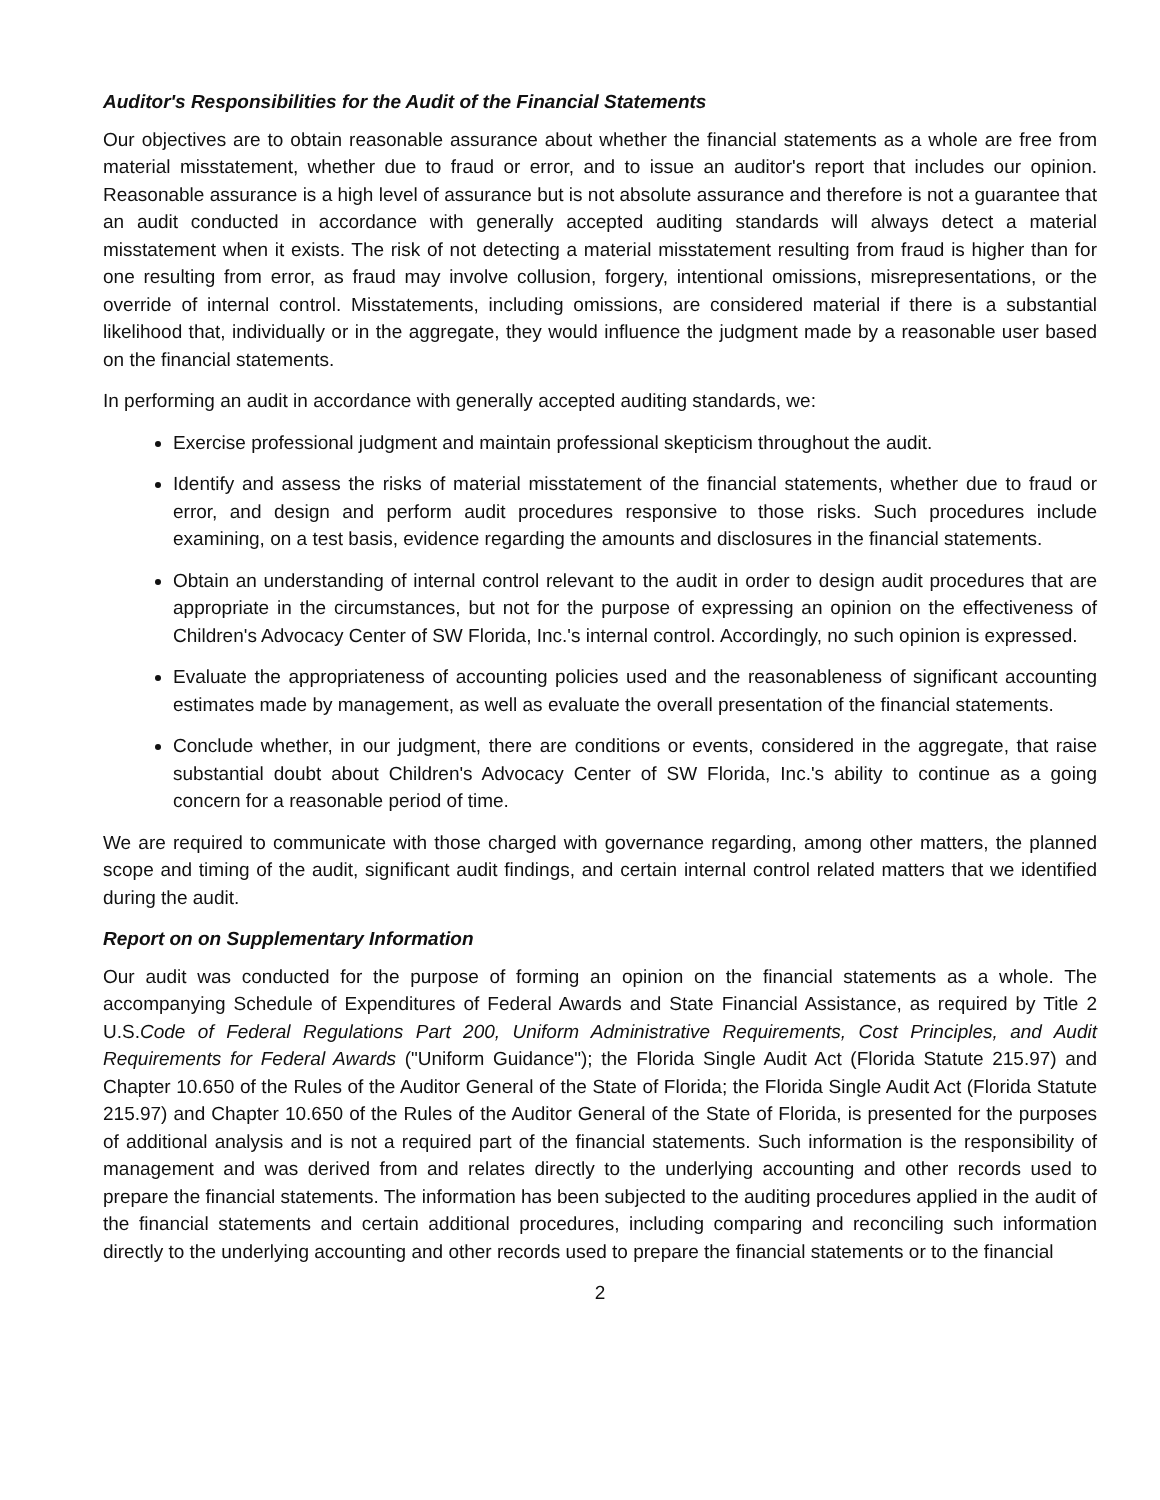Auditor's Responsibilities for the Audit of the Financial Statements
Our objectives are to obtain reasonable assurance about whether the financial statements as a whole are free from material misstatement, whether due to fraud or error, and to issue an auditor's report that includes our opinion. Reasonable assurance is a high level of assurance but is not absolute assurance and therefore is not a guarantee that an audit conducted in accordance with generally accepted auditing standards will always detect a material misstatement when it exists. The risk of not detecting a material misstatement resulting from fraud is higher than for one resulting from error, as fraud may involve collusion, forgery, intentional omissions, misrepresentations, or the override of internal control. Misstatements, including omissions, are considered material if there is a substantial likelihood that, individually or in the aggregate, they would influence the judgment made by a reasonable user based on the financial statements.
In performing an audit in accordance with generally accepted auditing standards, we:
Exercise professional judgment and maintain professional skepticism throughout the audit.
Identify and assess the risks of material misstatement of the financial statements, whether due to fraud or error, and design and perform audit procedures responsive to those risks. Such procedures include examining, on a test basis, evidence regarding the amounts and disclosures in the financial statements.
Obtain an understanding of internal control relevant to the audit in order to design audit procedures that are appropriate in the circumstances, but not for the purpose of expressing an opinion on the effectiveness of Children's Advocacy Center of SW Florida, Inc.'s internal control. Accordingly, no such opinion is expressed.
Evaluate the appropriateness of accounting policies used and the reasonableness of significant accounting estimates made by management, as well as evaluate the overall presentation of the financial statements.
Conclude whether, in our judgment, there are conditions or events, considered in the aggregate, that raise substantial doubt about Children's Advocacy Center of SW Florida, Inc.'s ability to continue as a going concern for a reasonable period of time.
We are required to communicate with those charged with governance regarding, among other matters, the planned scope and timing of the audit, significant audit findings, and certain internal control related matters that we identified during the audit.
Report on on Supplementary Information
Our audit was conducted for the purpose of forming an opinion on the financial statements as a whole. The accompanying Schedule of Expenditures of Federal Awards and State Financial Assistance, as required by Title 2 U.S.Code of Federal Regulations Part 200, Uniform Administrative Requirements, Cost Principles, and Audit Requirements for Federal Awards ("Uniform Guidance"); the Florida Single Audit Act (Florida Statute 215.97) and Chapter 10.650 of the Rules of the Auditor General of the State of Florida; the Florida Single Audit Act (Florida Statute 215.97) and Chapter 10.650 of the Rules of the Auditor General of the State of Florida, is presented for the purposes of additional analysis and is not a required part of the financial statements. Such information is the responsibility of management and was derived from and relates directly to the underlying accounting and other records used to prepare the financial statements. The information has been subjected to the auditing procedures applied in the audit of the financial statements and certain additional procedures, including comparing and reconciling such information directly to the underlying accounting and other records used to prepare the financial statements or to the financial
2